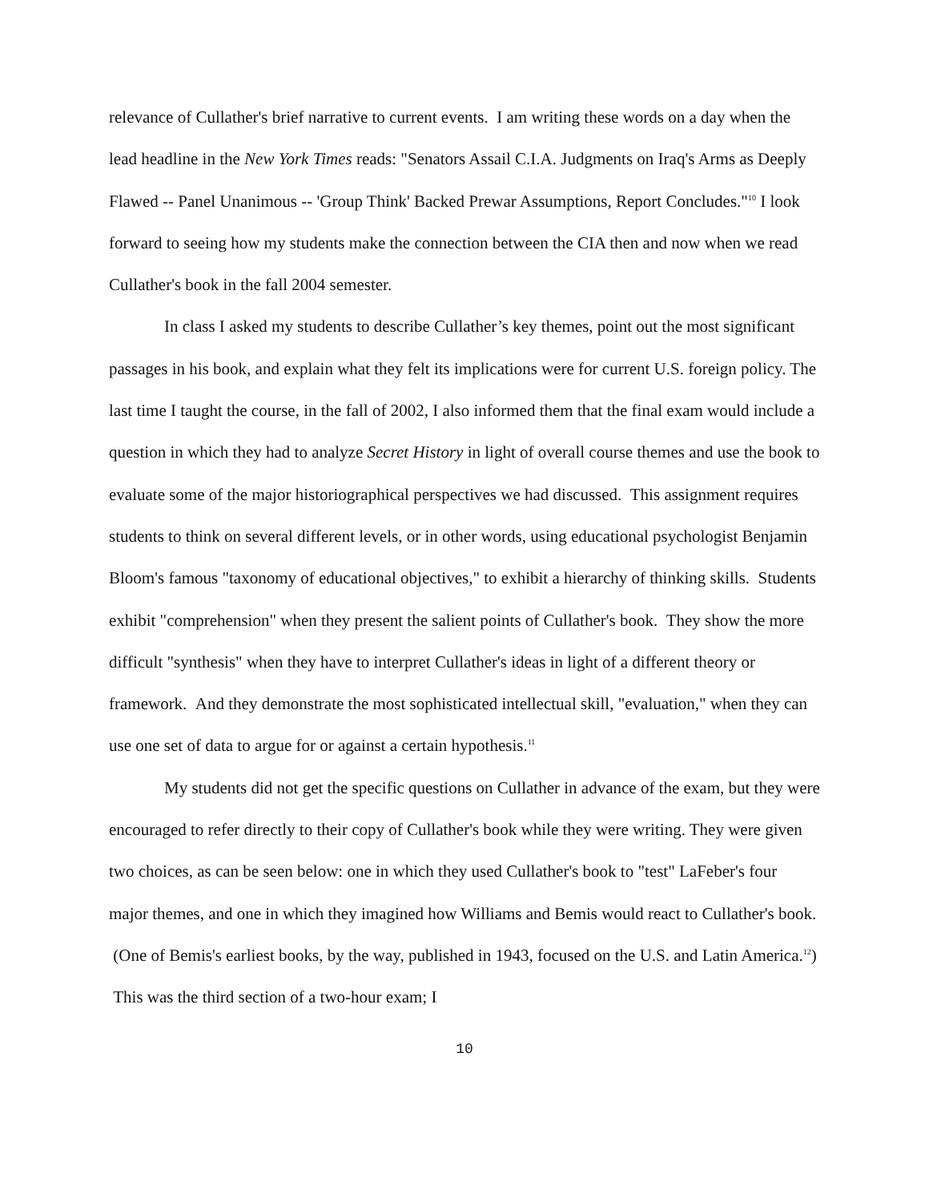relevance of Cullather's brief narrative to current events. I am writing these words on a day when the lead headline in the New York Times reads: "Senators Assail C.I.A. Judgments on Iraq's Arms as Deeply Flawed -- Panel Unanimous -- 'Group Think' Backed Prewar Assumptions, Report Concludes."<sup>10</sup> I look forward to seeing how my students make the connection between the CIA then and now when we read Cullather's book in the fall 2004 semester.
In class I asked my students to describe Cullather’s key themes, point out the most significant passages in his book, and explain what they felt its implications were for current U.S. foreign policy. The last time I taught the course, in the fall of 2002, I also informed them that the final exam would include a question in which they had to analyze Secret History in light of overall course themes and use the book to evaluate some of the major historiographical perspectives we had discussed. This assignment requires students to think on several different levels, or in other words, using educational psychologist Benjamin Bloom's famous "taxonomy of educational objectives," to exhibit a hierarchy of thinking skills. Students exhibit "comprehension" when they present the salient points of Cullather's book. They show the more difficult "synthesis" when they have to interpret Cullather's ideas in light of a different theory or framework. And they demonstrate the most sophisticated intellectual skill, "evaluation," when they can use one set of data to argue for or against a certain hypothesis.<sup>11</sup>
My students did not get the specific questions on Cullather in advance of the exam, but they were encouraged to refer directly to their copy of Cullather's book while they were writing. They were given two choices, as can be seen below: one in which they used Cullather's book to "test" LaFeber's four major themes, and one in which they imagined how Williams and Bemis would react to Cullather's book. (One of Bemis's earliest books, by the way, published in 1943, focused on the U.S. and Latin America.<sup>12</sup>) This was the third section of a two-hour exam; I
10